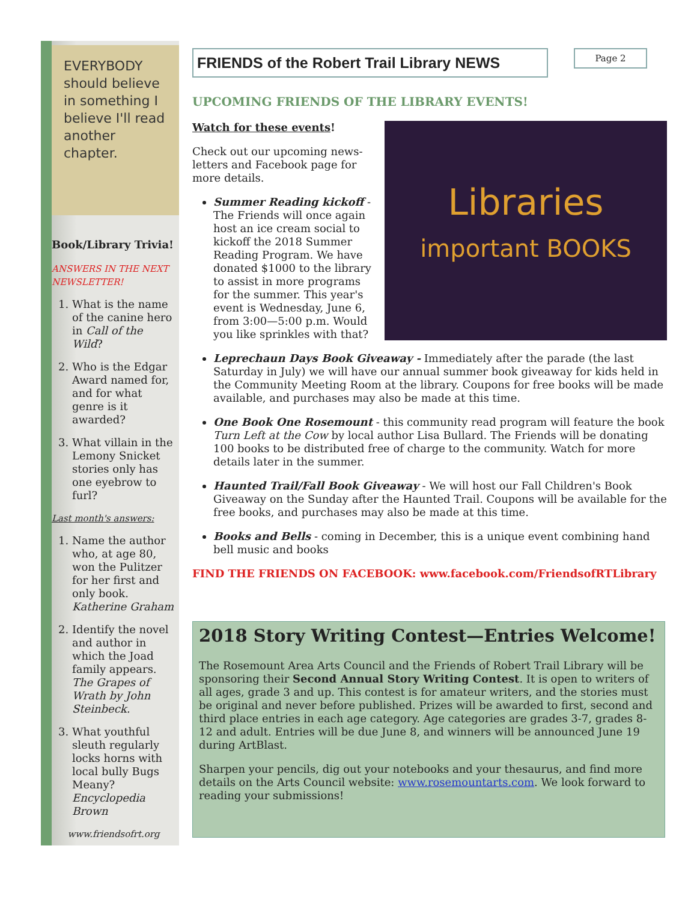EVERYBODY should believe in something I believe I'll read another chapter.
Book/Library Trivia!
ANSWERS IN THE NEXT NEWSLETTER!
1. What is the name of the canine hero in Call of the Wild?
2. Who is the Edgar Award named for, and for what genre is it awarded?
3. What villain in the Lemony Snicket stories only has one eyebrow to furl?
Last month's answers:
1. Name the author who, at age 80, won the Pulitzer for her first and only book. Katherine Graham
2. Identify the novel and author in which the Joad family appears. The Grapes of Wrath by John Steinbeck.
3. What youthful sleuth regularly locks horns with local bully Bugs Meany? Encyclopedia Brown
www.friendsofrt.org
FRIENDS of the Robert Trail Library NEWS
Page 2
UPCOMING FRIENDS OF THE LIBRARY EVENTS!
Libraries
important BOOKS
Watch for these events!
Check out our upcoming news-letters and Facebook page for more details.
Summer Reading kickoff - The Friends will once again host an ice cream social to kickoff the 2018 Summer Reading Program. We have donated $1000 to the library to assist in more programs for the summer. This year's event is Wednesday, June 6, from 3:00—5:00 p.m. Would you like sprinkles with that?
Leprechaun Days Book Giveaway - Immediately after the parade (the last Saturday in July) we will have our annual summer book giveaway for kids held in the Community Meeting Room at the library. Coupons for free books will be made available, and purchases may also be made at this time.
One Book One Rosemount - this community read program will feature the book Turn Left at the Cow by local author Lisa Bullard. The Friends will be donating 100 books to be distributed free of charge to the community. Watch for more details later in the summer.
Haunted Trail/Fall Book Giveaway - We will host our Fall Children's Book Giveaway on the Sunday after the Haunted Trail. Coupons will be available for the free books, and purchases may also be made at this time.
Books and Bells - coming in December, this is a unique event combining hand bell music and books
FIND THE FRIENDS ON FACEBOOK: www.facebook.com/FriendsofRTLibrary
2018 Story Writing Contest—Entries Welcome!
The Rosemount Area Arts Council and the Friends of Robert Trail Library will be sponsoring their Second Annual Story Writing Contest. It is open to writers of all ages, grade 3 and up. This contest is for amateur writers, and the stories must be original and never before published. Prizes will be awarded to first, second and third place entries in each age category. Age categories are grades 3-7, grades 8-12 and adult. Entries will be due June 8, and winners will be announced June 19 during ArtBlast.
Sharpen your pencils, dig out your notebooks and your thesaurus, and find more details on the Arts Council website: www.rosemountarts.com. We look forward to reading your submissions!